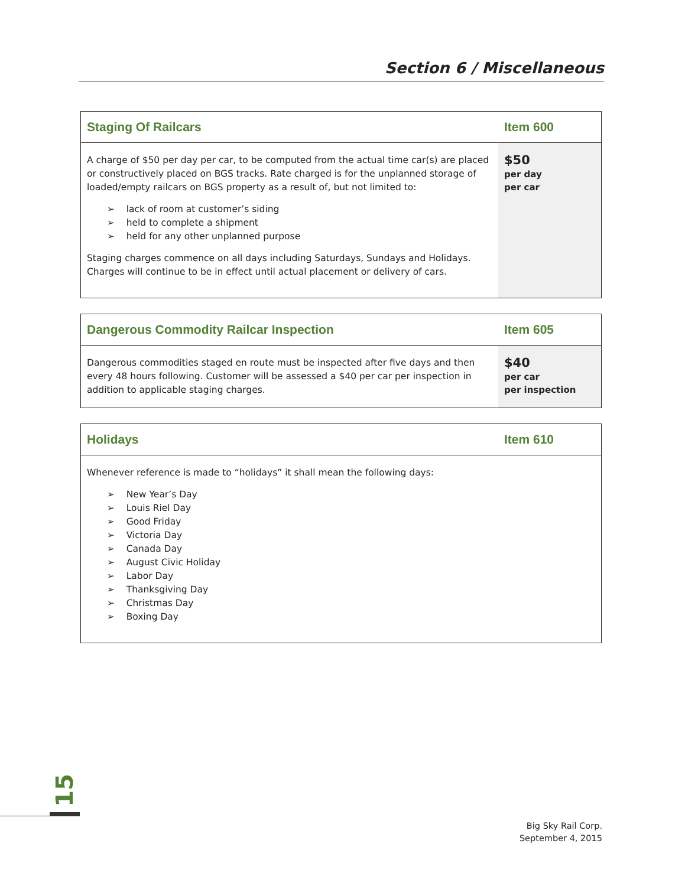Section 6 / Miscellaneous
| Staging Of Railcars | Item 600 |
| --- | --- |
| A charge of $50 per day per car, to be computed from the actual time car(s) are placed or constructively placed on BGS tracks. Rate charged is for the unplanned storage of loaded/empty railcars on BGS property as a result of, but not limited to: ➢ lack of room at customer’s siding ➢ held to complete a shipment ➢ held for any other unplanned purpose Staging charges commence on all days including Saturdays, Sundays and Holidays. Charges will continue to be in effect until actual placement or delivery of cars. | $50 per day per car |
| Dangerous Commodity Railcar Inspection | Item 605 |
| --- | --- |
| Dangerous commodities staged en route must be inspected after five days and then every 48 hours following. Customer will be assessed a $40 per car per inspection in addition to applicable staging charges. | $40 per car per inspection |
| Holidays | Item 610 |
| --- | --- |
| Whenever reference is made to “holidays” it shall mean the following days: ➢ New Year’s Day ➢ Louis Riel Day ➢ Good Friday ➢ Victoria Day ➢ Canada Day ➢ August Civic Holiday ➢ Labor Day ➢ Thanksgiving Day ➢ Christmas Day ➢ Boxing Day | |
15
Big Sky Rail Corp.
September 4, 2015